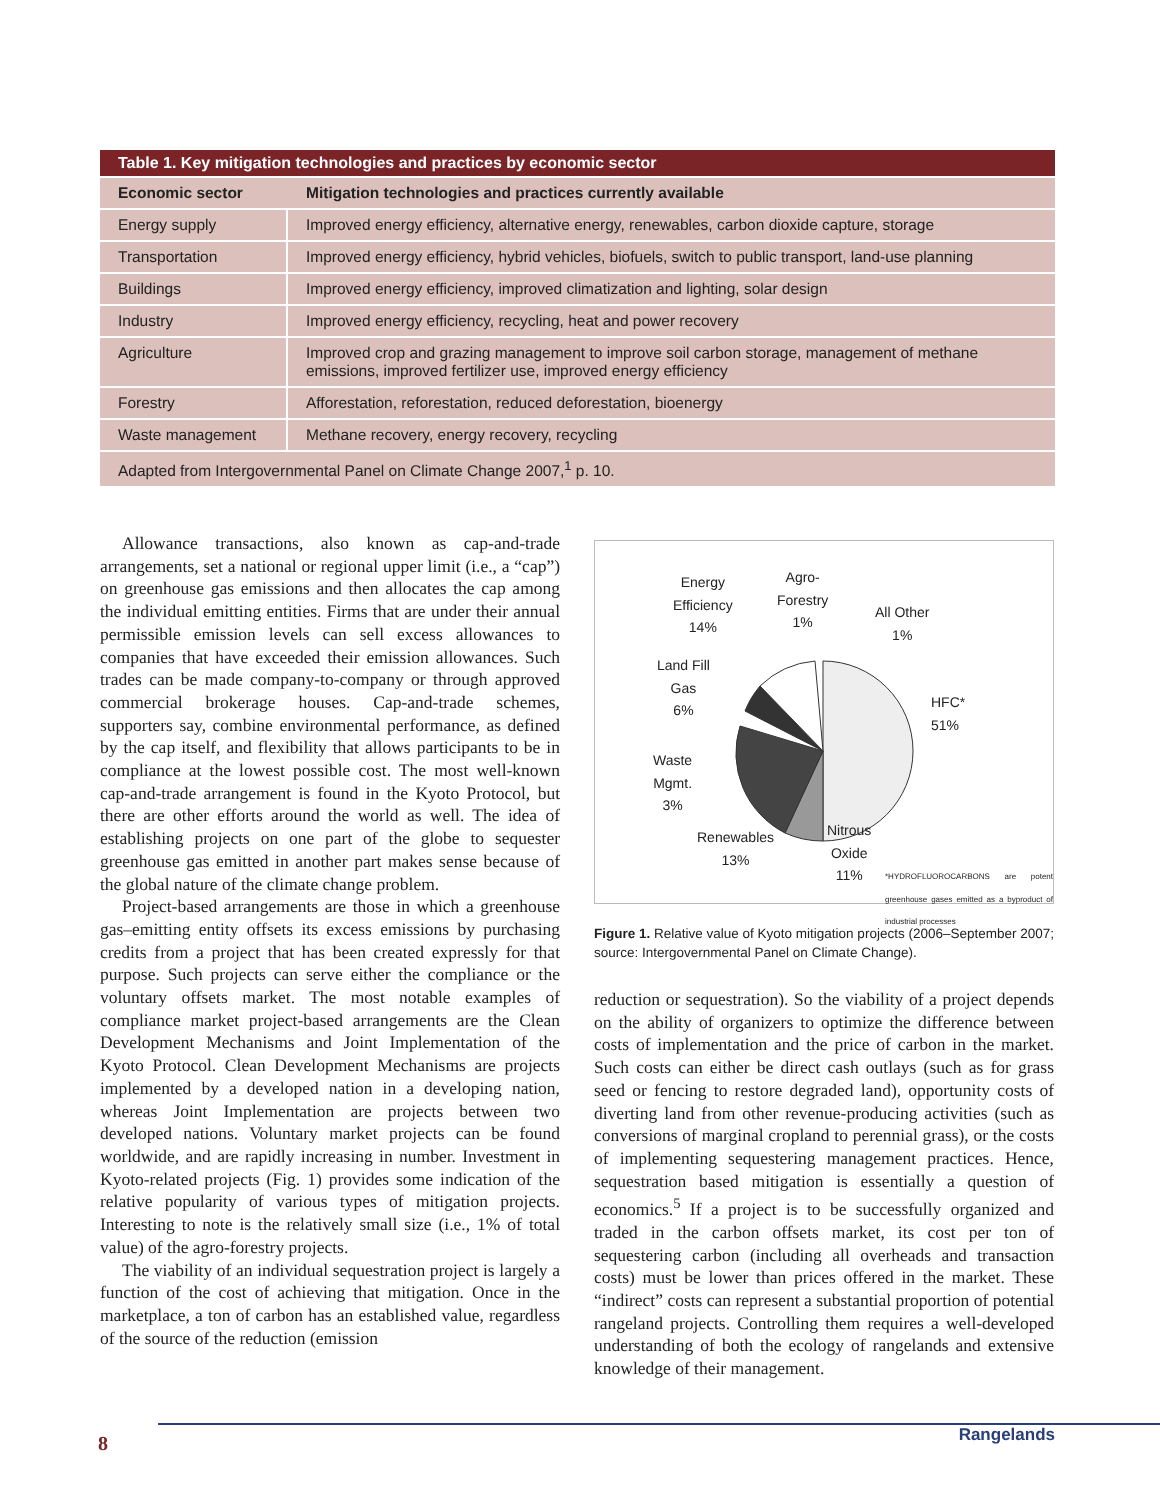| Table 1. Key mitigation technologies and practices by economic sector | |
| --- | --- |
| Economic sector | Mitigation technologies and practices currently available |
| Energy supply | Improved energy efficiency, alternative energy, renewables, carbon dioxide capture, storage |
| Transportation | Improved energy efficiency, hybrid vehicles, biofuels, switch to public transport, land-use planning |
| Buildings | Improved energy efficiency, improved climatization and lighting, solar design |
| Industry | Improved energy efficiency, recycling, heat and power recovery |
| Agriculture | Improved crop and grazing management to improve soil carbon storage, management of methane emissions, improved fertilizer use, improved energy efficiency |
| Forestry | Afforestation, reforestation, reduced deforestation, bioenergy |
| Waste management | Methane recovery, energy recovery, recycling |
| Adapted from Intergovernmental Panel on Climate Change 2007,<sup>1</sup> p. 10. | |
Allowance transactions, also known as cap-and-trade arrangements, set a national or regional upper limit (i.e., a “cap”) on greenhouse gas emissions and then allocates the cap among the individual emitting entities. Firms that are under their annual permissible emission levels can sell excess allowances to companies that have exceeded their emission allowances. Such trades can be made company-to-company or through approved commercial brokerage houses. Cap-and-trade schemes, supporters say, combine environmental performance, as defined by the cap itself, and flexibility that allows participants to be in compliance at the lowest possible cost. The most well-known cap-and-trade arrangement is found in the Kyoto Protocol, but there are other efforts around the world as well. The idea of establishing projects on one part of the globe to sequester greenhouse gas emitted in another part makes sense because of the global nature of the climate change problem.
Project-based arrangements are those in which a greenhouse gas–emitting entity offsets its excess emissions by purchasing credits from a project that has been created expressly for that purpose. Such projects can serve either the compliance or the voluntary offsets market. The most notable examples of compliance market project-based arrangements are the Clean Development Mechanisms and Joint Implementation of the Kyoto Protocol. Clean Development Mechanisms are projects implemented by a developed nation in a developing nation, whereas Joint Implementation are projects between two developed nations. Voluntary market projects can be found worldwide, and are rapidly increasing in number. Investment in Kyoto-related projects (Fig. 1) provides some indication of the relative popularity of various types of mitigation projects. Interesting to note is the relatively small size (i.e., 1% of total value) of the agro-forestry projects.
The viability of an individual sequestration project is largely a function of the cost of achieving that mitigation. Once in the marketplace, a ton of carbon has an established value, regardless of the source of the reduction (emission
Energy
Efficiency
14%
Agro-
Forestry
1%
All Other
1%
Land Fill
Gas
6%
HFC*
51%
Waste
Mgmt.
3%
Renewables
13%
Nitrous
Oxide
11%
*HYDROFLUOROCARBONS are potent greenhouse gases emitted as a byproduct of industrial processes
Figure 1. Relative value of Kyoto mitigation projects (2006–September 2007; source: Intergovernmental Panel on Climate Change).
reduction or sequestration). So the viability of a project depends on the ability of organizers to optimize the difference between costs of implementation and the price of carbon in the market. Such costs can either be direct cash outlays (such as for grass seed or fencing to restore degraded land), opportunity costs of diverting land from other revenue-producing activities (such as conversions of marginal cropland to perennial grass), or the costs of implementing sequestering management practices. Hence, sequestration based mitigation is essentially a question of economics.<sup>5</sup> If a project is to be successfully organized and traded in the carbon offsets market, its cost per ton of sequestering carbon (including all overheads and transaction costs) must be lower than prices offered in the market. These “indirect” costs can represent a substantial proportion of potential rangeland projects. Controlling them requires a well-developed understanding of both the ecology of rangelands and extensive knowledge of their management.
8 Rangelands